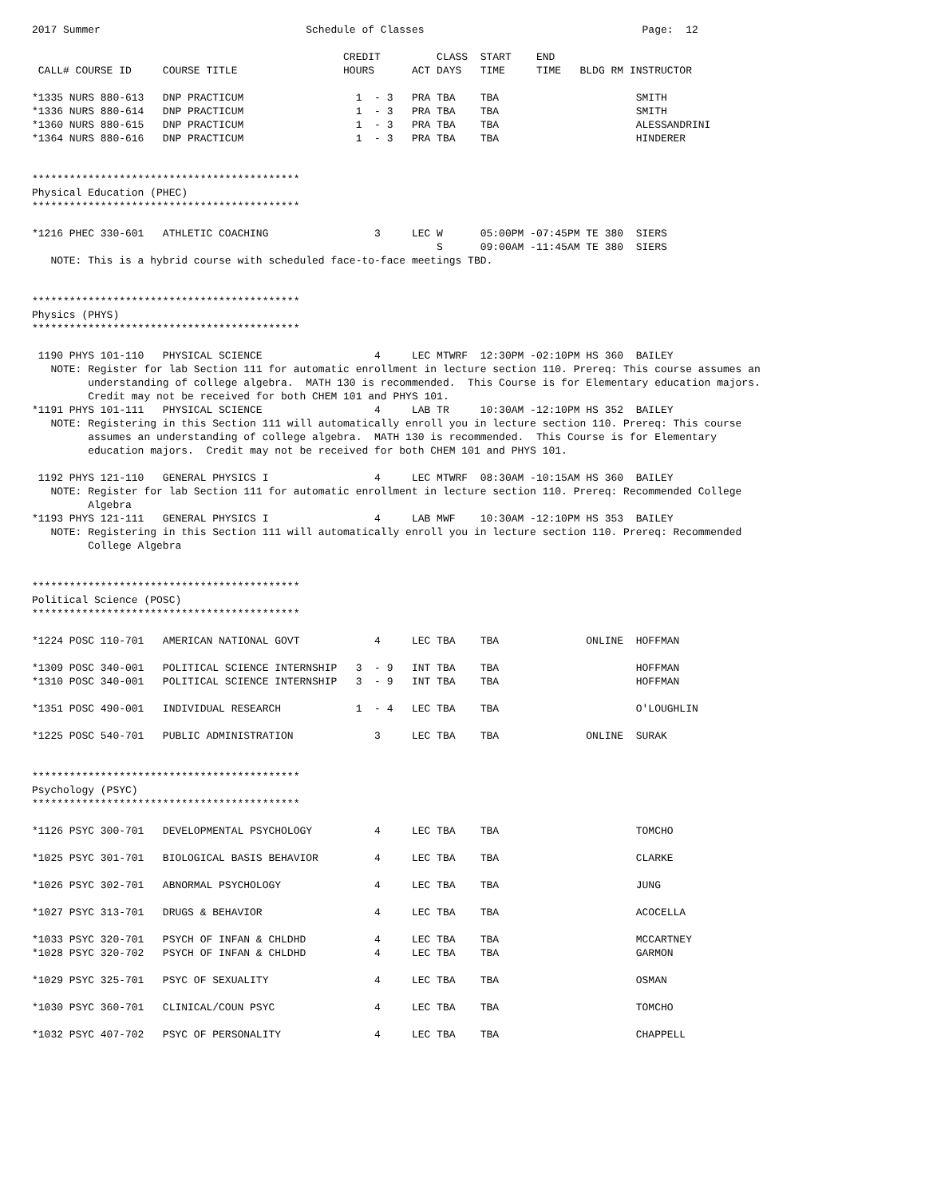2017 Summer                                 Schedule of Classes                                   Page:  12

                                                  CREDIT         CLASS  START    END
 CALL# COURSE ID     COURSE TITLE                 HOURS      ACT DAYS   TIME     TIME   BLDG RM INSTRUCTOR

*1335 NURS 880-613   DNP PRACTICUM                  1  - 3   PRA TBA    TBA                      SMITH
*1336 NURS 880-614   DNP PRACTICUM                  1  - 3   PRA TBA    TBA                      SMITH
*1360 NURS 880-615   DNP PRACTICUM                  1  - 3   PRA TBA    TBA                      ALESSANDRINI
*1364 NURS 880-616   DNP PRACTICUM                  1  - 3   PRA TBA    TBA                      HINDERER


*******************************************
Physical Education (PHEC)
*******************************************

*1216 PHEC 330-601   ATHLETIC COACHING                 3     LEC W      05:00PM -07:45PM TE 380  SIERS
                                                                 S      09:00AM -11:45AM TE 380  SIERS
   NOTE: This is a hybrid course with scheduled face-to-face meetings TBD.


*******************************************
Physics (PHYS)
*******************************************

 1190 PHYS 101-110   PHYSICAL SCIENCE                  4     LEC MTWRF  12:30PM -02:10PM HS 360  BAILEY
   NOTE: Register for lab Section 111 for automatic enrollment in lecture section 110. Prereq: This course assumes an
         understanding of college algebra.  MATH 130 is recommended.  This Course is for Elementary education majors.
         Credit may not be received for both CHEM 101 and PHYS 101.
*1191 PHYS 101-111   PHYSICAL SCIENCE                  4     LAB TR     10:30AM -12:10PM HS 352  BAILEY
   NOTE: Registering in this Section 111 will automatically enroll you in lecture section 110. Prereq: This course
         assumes an understanding of college algebra.  MATH 130 is recommended.  This Course is for Elementary
         education majors.  Credit may not be received for both CHEM 101 and PHYS 101.

 1192 PHYS 121-110   GENERAL PHYSICS I                 4     LEC MTWRF  08:30AM -10:15AM HS 360  BAILEY
   NOTE: Register for lab Section 111 for automatic enrollment in lecture section 110. Prereq: Recommended College
         Algebra
*1193 PHYS 121-111   GENERAL PHYSICS I                 4     LAB MWF    10:30AM -12:10PM HS 353  BAILEY
   NOTE: Registering in this Section 111 will automatically enroll you in lecture section 110. Prereq: Recommended
         College Algebra


*******************************************
Political Science (POSC)
*******************************************

*1224 POSC 110-701   AMERICAN NATIONAL GOVT            4     LEC TBA    TBA              ONLINE  HOFFMAN

*1309 POSC 340-001   POLITICAL SCIENCE INTERNSHIP   3  - 9   INT TBA    TBA                      HOFFMAN
*1310 POSC 340-001   POLITICAL SCIENCE INTERNSHIP   3  - 9   INT TBA    TBA                      HOFFMAN

*1351 POSC 490-001   INDIVIDUAL RESEARCH            1  - 4   LEC TBA    TBA                      O'LOUGHLIN

*1225 POSC 540-701   PUBLIC ADMINISTRATION             3     LEC TBA    TBA              ONLINE  SURAK


*******************************************
Psychology (PSYC)
*******************************************

*1126 PSYC 300-701   DEVELOPMENTAL PSYCHOLOGY          4     LEC TBA    TBA                      TOMCHO

*1025 PSYC 301-701   BIOLOGICAL BASIS BEHAVIOR         4     LEC TBA    TBA                      CLARKE

*1026 PSYC 302-701   ABNORMAL PSYCHOLOGY               4     LEC TBA    TBA                      JUNG

*1027 PSYC 313-701   DRUGS & BEHAVIOR                  4     LEC TBA    TBA                      ACOCELLA

*1033 PSYC 320-701   PSYCH OF INFAN & CHLDHD           4     LEC TBA    TBA                      MCCARTNEY
*1028 PSYC 320-702   PSYCH OF INFAN & CHLDHD           4     LEC TBA    TBA                      GARMON

*1029 PSYC 325-701   PSYC OF SEXUALITY                 4     LEC TBA    TBA                      OSMAN

*1030 PSYC 360-701   CLINICAL/COUN PSYC                4     LEC TBA    TBA                      TOMCHO

*1032 PSYC 407-702   PSYC OF PERSONALITY               4     LEC TBA    TBA                      CHAPPELL